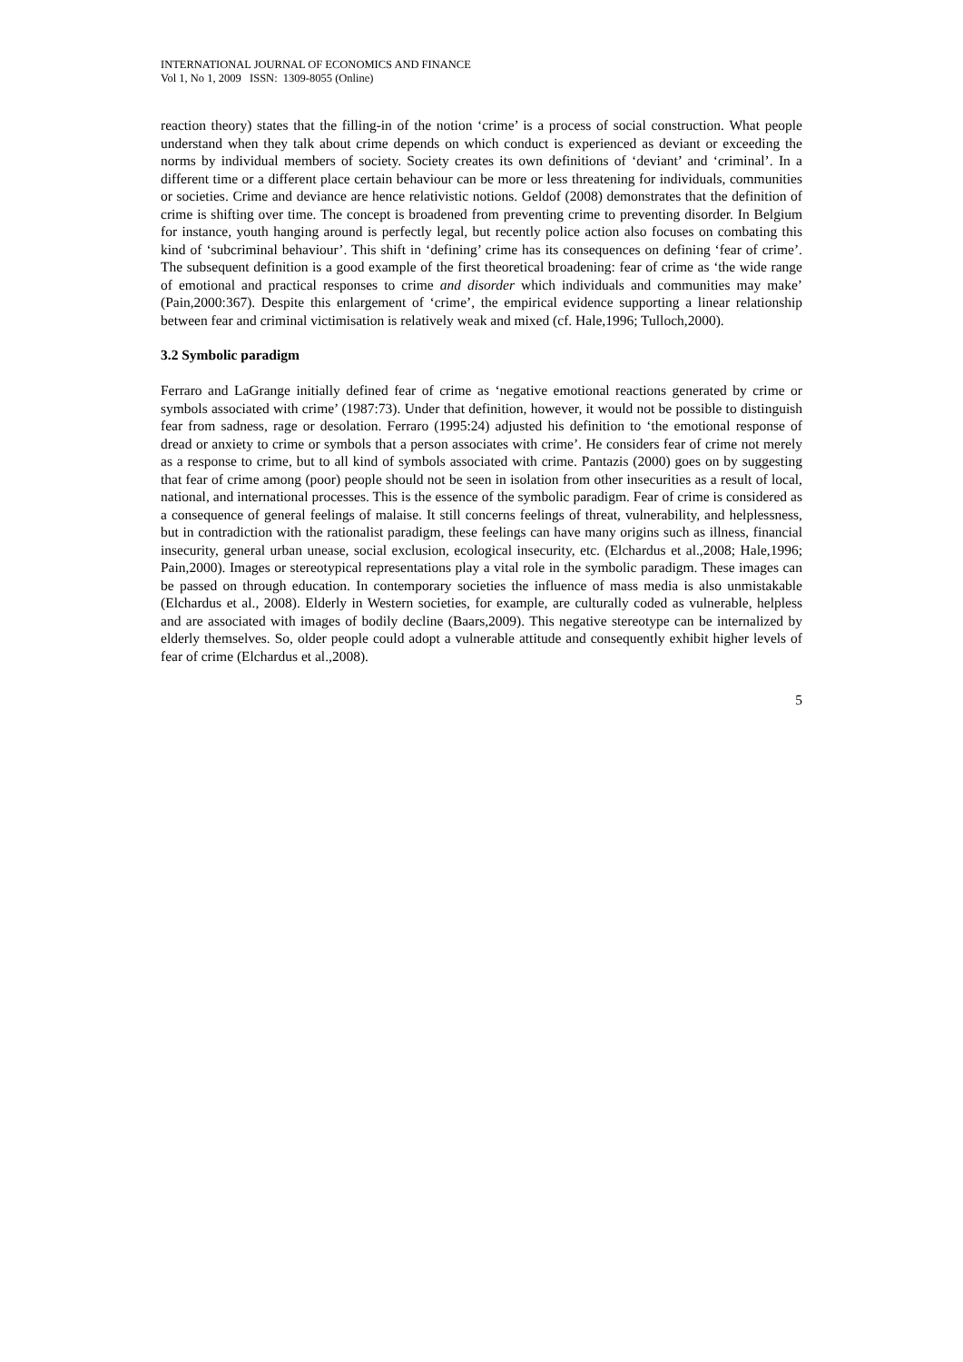INTERNATIONAL JOURNAL OF ECONOMICS AND FINANCE
Vol 1, No 1, 2009 ISSN: 1309-8055 (Online)
reaction theory) states that the filling-in of the notion ‘crime’ is a process of social construction. What people understand when they talk about crime depends on which conduct is experienced as deviant or exceeding the norms by individual members of society. Society creates its own definitions of ‘deviant’ and ‘criminal’. In a different time or a different place certain behaviour can be more or less threatening for individuals, communities or societies. Crime and deviance are hence relativistic notions. Geldof (2008) demonstrates that the definition of crime is shifting over time. The concept is broadened from preventing crime to preventing disorder. In Belgium for instance, youth hanging around is perfectly legal, but recently police action also focuses on combating this kind of ‘subcriminal behaviour’. This shift in ‘defining’ crime has its consequences on defining ‘fear of crime’. The subsequent definition is a good example of the first theoretical broadening: fear of crime as ‘the wide range of emotional and practical responses to crime and disorder which individuals and communities may make’ (Pain,2000:367). Despite this enlargement of ‘crime’, the empirical evidence supporting a linear relationship between fear and criminal victimisation is relatively weak and mixed (cf. Hale,1996; Tulloch,2000).
3.2 Symbolic paradigm
Ferraro and LaGrange initially defined fear of crime as ‘negative emotional reactions generated by crime or symbols associated with crime’ (1987:73). Under that definition, however, it would not be possible to distinguish fear from sadness, rage or desolation. Ferraro (1995:24) adjusted his definition to ‘the emotional response of dread or anxiety to crime or symbols that a person associates with crime’. He considers fear of crime not merely as a response to crime, but to all kind of symbols associated with crime. Pantazis (2000) goes on by suggesting that fear of crime among (poor) people should not be seen in isolation from other insecurities as a result of local, national, and international processes. This is the essence of the symbolic paradigm. Fear of crime is considered as a consequence of general feelings of malaise. It still concerns feelings of threat, vulnerability, and helplessness, but in contradiction with the rationalist paradigm, these feelings can have many origins such as illness, financial insecurity, general urban unease, social exclusion, ecological insecurity, etc. (Elchardus et al.,2008; Hale,1996; Pain,2000). Images or stereotypical representations play a vital role in the symbolic paradigm. These images can be passed on through education. In contemporary societies the influence of mass media is also unmistakable (Elchardus et al., 2008). Elderly in Western societies, for example, are culturally coded as vulnerable, helpless and are associated with images of bodily decline (Baars,2009). This negative stereotype can be internalized by elderly themselves. So, older people could adopt a vulnerable attitude and consequently exhibit higher levels of fear of crime (Elchardus et al.,2008).
5